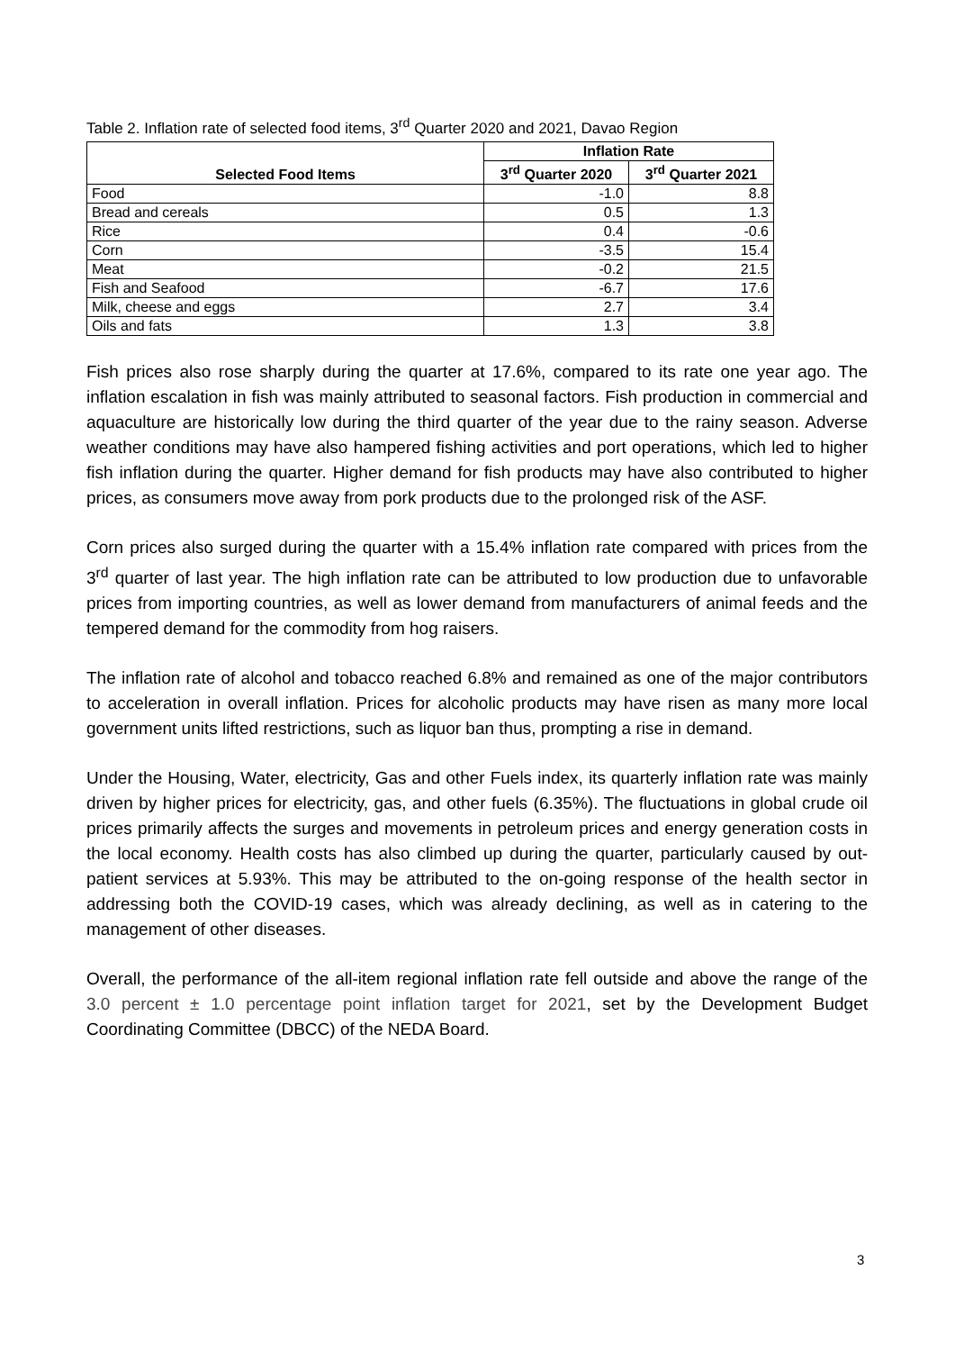Table 2. Inflation rate of selected food items, 3<sup>rd</sup> Quarter 2020 and 2021, Davao Region
| Selected Food Items | Inflation Rate | |
| --- | --- | --- |
| | 3<sup>rd</sup> Quarter 2020 | 3<sup>rd</sup> Quarter 2021 |
| Food | -1.0 | 8.8 |
| Bread and cereals | 0.5 | 1.3 |
| Rice | 0.4 | -0.6 |
| Corn | -3.5 | 15.4 |
| Meat | -0.2 | 21.5 |
| Fish and Seafood | -6.7 | 17.6 |
| Milk, cheese and eggs | 2.7 | 3.4 |
| Oils and fats | 1.3 | 3.8 |
Fish prices also rose sharply during the quarter at 17.6%, compared to its rate one year ago. The inflation escalation in fish was mainly attributed to seasonal factors. Fish production in commercial and aquaculture are historically low during the third quarter of the year due to the rainy season. Adverse weather conditions may have also hampered fishing activities and port operations, which led to higher fish inflation during the quarter. Higher demand for fish products may have also contributed to higher prices, as consumers move away from pork products due to the prolonged risk of the ASF.
Corn prices also surged during the quarter with a 15.4% inflation rate compared with prices from the 3<sup>rd</sup> quarter of last year. The high inflation rate can be attributed to low production due to unfavorable prices from importing countries, as well as lower demand from manufacturers of animal feeds and the tempered demand for the commodity from hog raisers.
The inflation rate of alcohol and tobacco reached 6.8% and remained as one of the major contributors to acceleration in overall inflation. Prices for alcoholic products may have risen as many more local government units lifted restrictions, such as liquor ban thus, prompting a rise in demand.
Under the Housing, Water, electricity, Gas and other Fuels index, its quarterly inflation rate was mainly driven by higher prices for electricity, gas, and other fuels (6.35%). The fluctuations in global crude oil prices primarily affects the surges and movements in petroleum prices and energy generation costs in the local economy. Health costs has also climbed up during the quarter, particularly caused by out-patient services at 5.93%. This may be attributed to the on-going response of the health sector in addressing both the COVID-19 cases, which was already declining, as well as in catering to the management of other diseases.
Overall, the performance of the all-item regional inflation rate fell outside and above the range of the 3.0 percent ± 1.0 percentage point inflation target for 2021, set by the Development Budget Coordinating Committee (DBCC) of the NEDA Board.
3